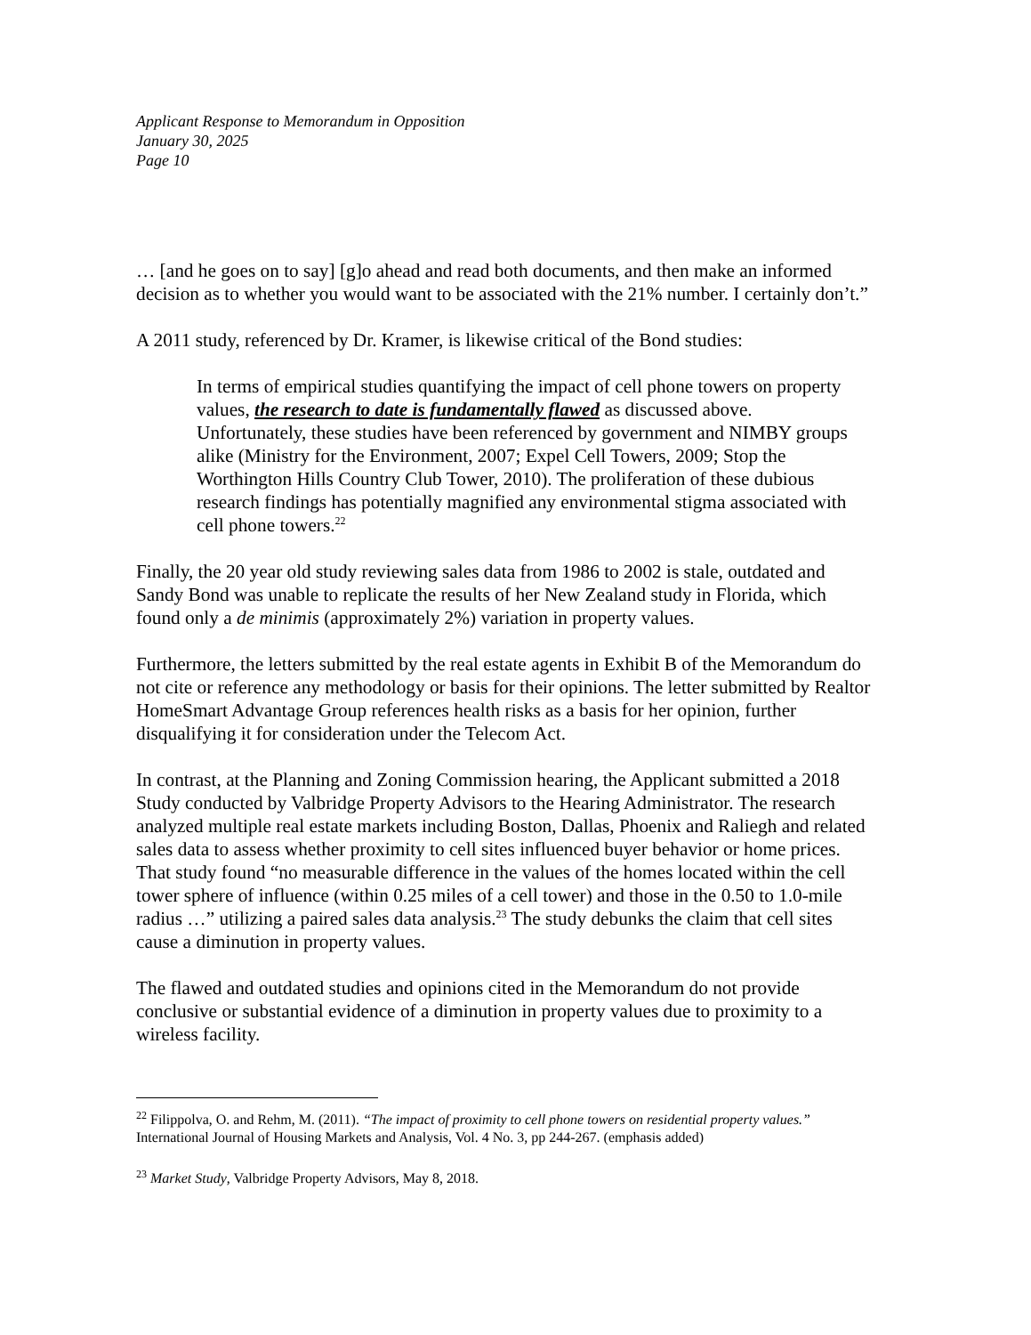Applicant Response to Memorandum in Opposition
January 30, 2025
Page 10
… [and he goes on to say] [g]o ahead and read both documents, and then make an informed decision as to whether you would want to be associated with the 21% number. I certainly don’t.”
A 2011 study, referenced by Dr. Kramer, is likewise critical of the Bond studies:
In terms of empirical studies quantifying the impact of cell phone towers on property values, the research to date is fundamentally flawed as discussed above. Unfortunately, these studies have been referenced by government and NIMBY groups alike (Ministry for the Environment, 2007; Expel Cell Towers, 2009; Stop the Worthington Hills Country Club Tower, 2010). The proliferation of these dubious research findings has potentially magnified any environmental stigma associated with cell phone towers.<sup>22</sup>
Finally, the 20 year old study reviewing sales data from 1986 to 2002 is stale, outdated and Sandy Bond was unable to replicate the results of her New Zealand study in Florida, which found only a de minimis (approximately 2%) variation in property values.
Furthermore, the letters submitted by the real estate agents in Exhibit B of the Memorandum do not cite or reference any methodology or basis for their opinions. The letter submitted by Realtor HomeSmart Advantage Group references health risks as a basis for her opinion, further disqualifying it for consideration under the Telecom Act.
In contrast, at the Planning and Zoning Commission hearing, the Applicant submitted a 2018 Study conducted by Valbridge Property Advisors to the Hearing Administrator. The research analyzed multiple real estate markets including Boston, Dallas, Phoenix and Raliegh and related sales data to assess whether proximity to cell sites influenced buyer behavior or home prices. That study found “no measurable difference in the values of the homes located within the cell tower sphere of influence (within 0.25 miles of a cell tower) and those in the 0.50 to 1.0-mile radius …” utilizing a paired sales data analysis.<sup>23</sup> The study debunks the claim that cell sites cause a diminution in property values.
The flawed and outdated studies and opinions cited in the Memorandum do not provide conclusive or substantial evidence of a diminution in property values due to proximity to a wireless facility.
<sup>22</sup> Filippolva, O. and Rehm, M. (2011). “The impact of proximity to cell phone towers on residential property values.” International Journal of Housing Markets and Analysis, Vol. 4 No. 3, pp 244-267. (emphasis added)
<sup>23</sup> Market Study, Valbridge Property Advisors, May 8, 2018.